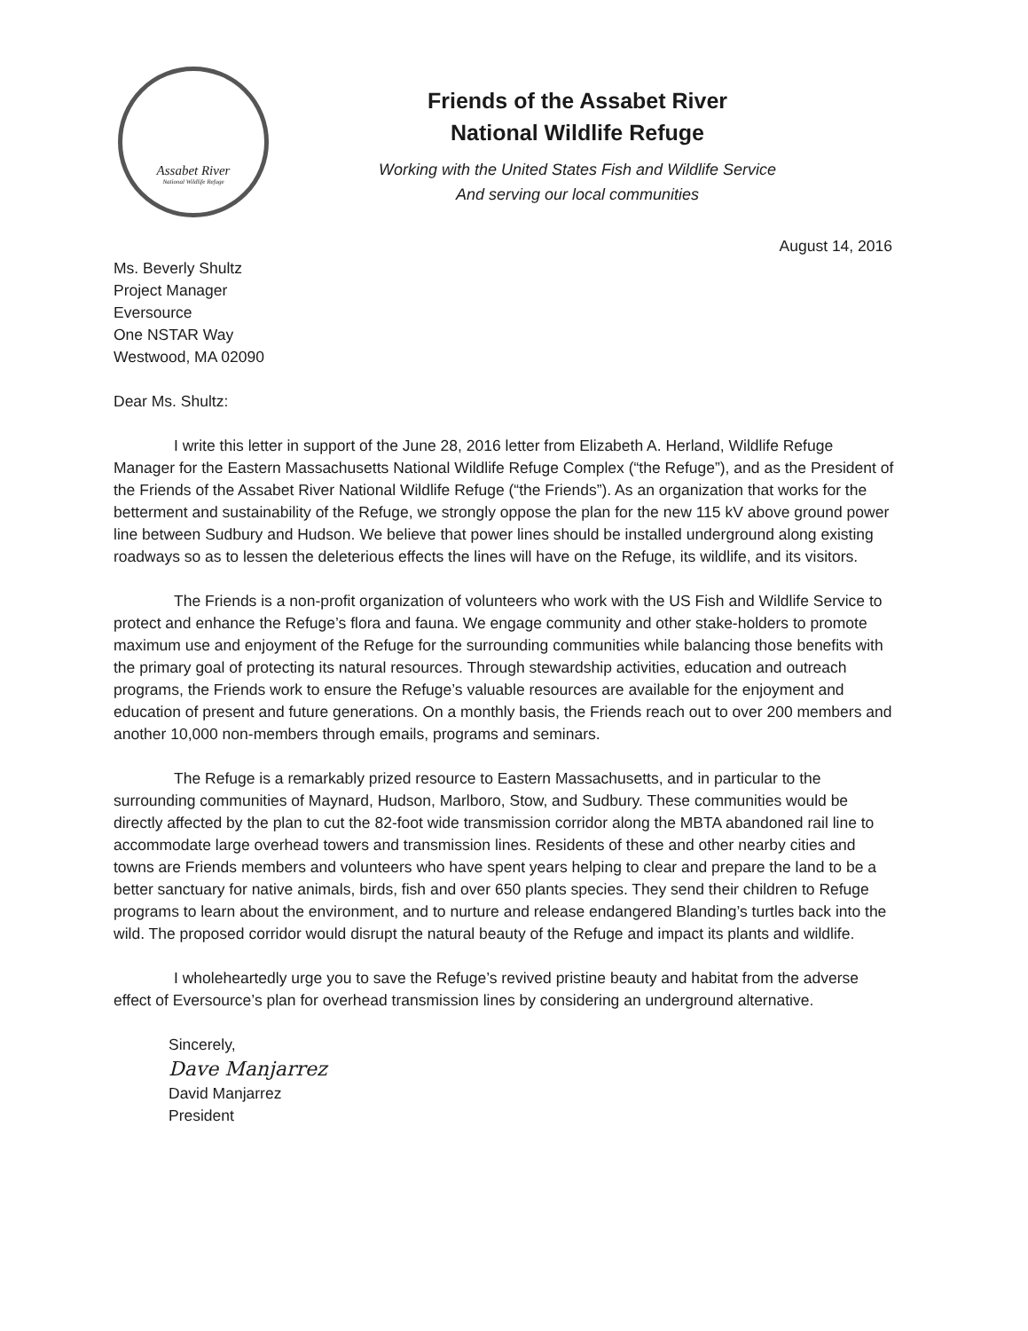Assabet River
National Wildlife Refuge
Friends of the Assabet River
National Wildlife Refuge
Working with the United States Fish and Wildlife Service
And serving our local communities
August 14, 2016
Ms. Beverly Shultz
Project Manager
Eversource
One NSTAR Way
Westwood, MA 02090
Dear Ms. Shultz:
I write this letter in support of the June 28, 2016 letter from Elizabeth A. Herland, Wildlife Refuge Manager for the Eastern Massachusetts National Wildlife Refuge Complex (“the Refuge”), and as the President of the Friends of the Assabet River National Wildlife Refuge (“the Friends”). As an organization that works for the betterment and sustainability of the Refuge, we strongly oppose the plan for the new 115 kV above ground power line between Sudbury and Hudson. We believe that power lines should be installed underground along existing roadways so as to lessen the deleterious effects the lines will have on the Refuge, its wildlife, and its visitors.
The Friends is a non-profit organization of volunteers who work with the US Fish and Wildlife Service to protect and enhance the Refuge’s flora and fauna. We engage community and other stake-holders to promote maximum use and enjoyment of the Refuge for the surrounding communities while balancing those benefits with the primary goal of protecting its natural resources. Through stewardship activities, education and outreach programs, the Friends work to ensure the Refuge’s valuable resources are available for the enjoyment and education of present and future generations. On a monthly basis, the Friends reach out to over 200 members and another 10,000 non-members through emails, programs and seminars.
The Refuge is a remarkably prized resource to Eastern Massachusetts, and in particular to the surrounding communities of Maynard, Hudson, Marlboro, Stow, and Sudbury. These communities would be directly affected by the plan to cut the 82-foot wide transmission corridor along the MBTA abandoned rail line to accommodate large overhead towers and transmission lines. Residents of these and other nearby cities and towns are Friends members and volunteers who have spent years helping to clear and prepare the land to be a better sanctuary for native animals, birds, fish and over 650 plants species. They send their children to Refuge programs to learn about the environment, and to nurture and release endangered Blanding’s turtles back into the wild. The proposed corridor would disrupt the natural beauty of the Refuge and impact its plants and wildlife.
I wholeheartedly urge you to save the Refuge’s revived pristine beauty and habitat from the adverse effect of Eversource’s plan for overhead transmission lines by considering an underground alternative.
Sincerely,
Dave Manjarrez
David Manjarrez
President